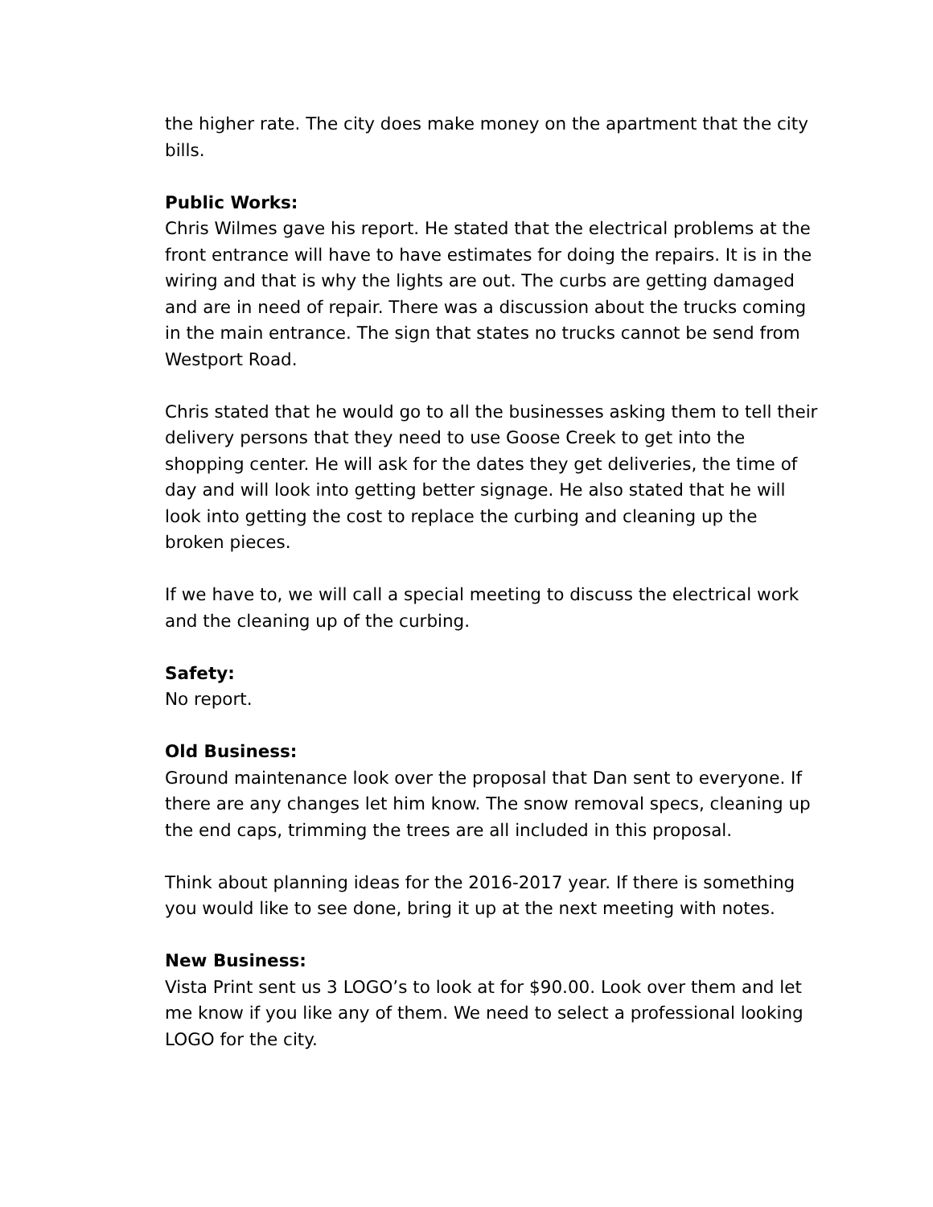the higher rate. The city does make money on the apartment that the city bills.
Public Works:
Chris Wilmes gave his report. He stated that the electrical problems at the front entrance will have to have estimates for doing the repairs. It is in the wiring and that is why the lights are out. The curbs are getting damaged and are in need of repair. There was a discussion about the trucks coming in the main entrance. The sign that states no trucks cannot be send from Westport Road.
Chris stated that he would go to all the businesses asking them to tell their delivery persons that they need to use Goose Creek to get into the shopping center. He will ask for the dates they get deliveries, the time of day and will look into getting better signage. He also stated that he will look into getting the cost to replace the curbing and cleaning up the broken pieces.
If we have to, we will call a special meeting to discuss the electrical work and the cleaning up of the curbing.
Safety:
No report.
Old Business:
Ground maintenance look over the proposal that Dan sent to everyone. If there are any changes let him know. The snow removal specs, cleaning up the end caps, trimming the trees are all included in this proposal.
Think about planning ideas for the 2016-2017 year. If there is something you would like to see done, bring it up at the next meeting with notes.
New Business:
Vista Print sent us 3 LOGO’s to look at for $90.00. Look over them and let me know if you like any of them. We need to select a professional looking LOGO for the city.